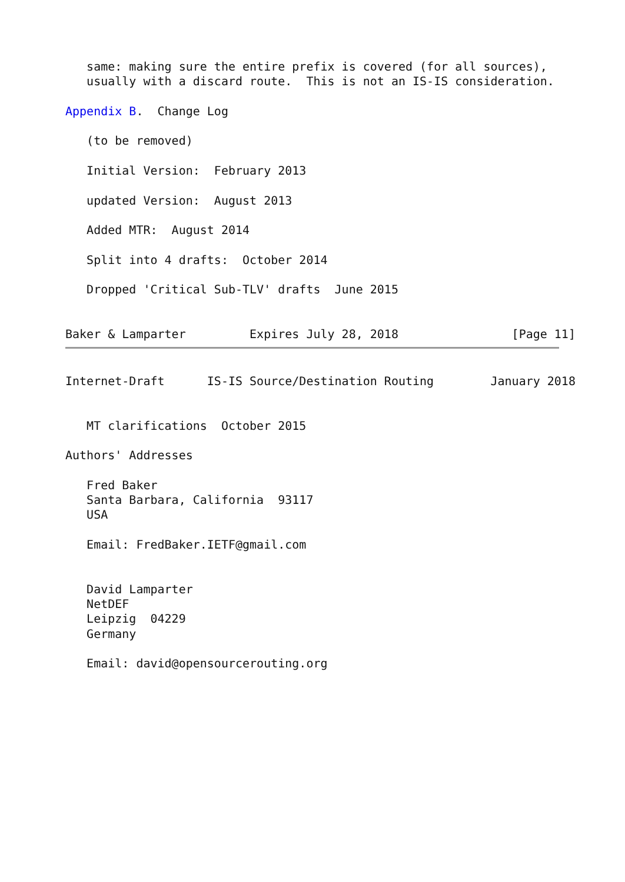same: making sure the entire prefix is covered (for all sources),
   usually with a discard route.  This is not an IS-IS consideration.

Appendix B.  Change Log

   (to be removed)

   Initial Version:  February 2013

   updated Version:  August 2013

   Added MTR:  August 2014

   Split into 4 drafts:  October 2014

   Dropped 'Critical Sub-TLV' drafts  June 2015


Baker & Lamparter         Expires July 28, 2018                [Page 11]
Internet-Draft      IS-IS Source/Destination Routing        January 2018


   MT clarifications  October 2015

Authors' Addresses

   Fred Baker
   Santa Barbara, California  93117
   USA

   Email: FredBaker.IETF@gmail.com


   David Lamparter
   NetDEF
   Leipzig  04229
   Germany

   Email: david@opensourcerouting.org